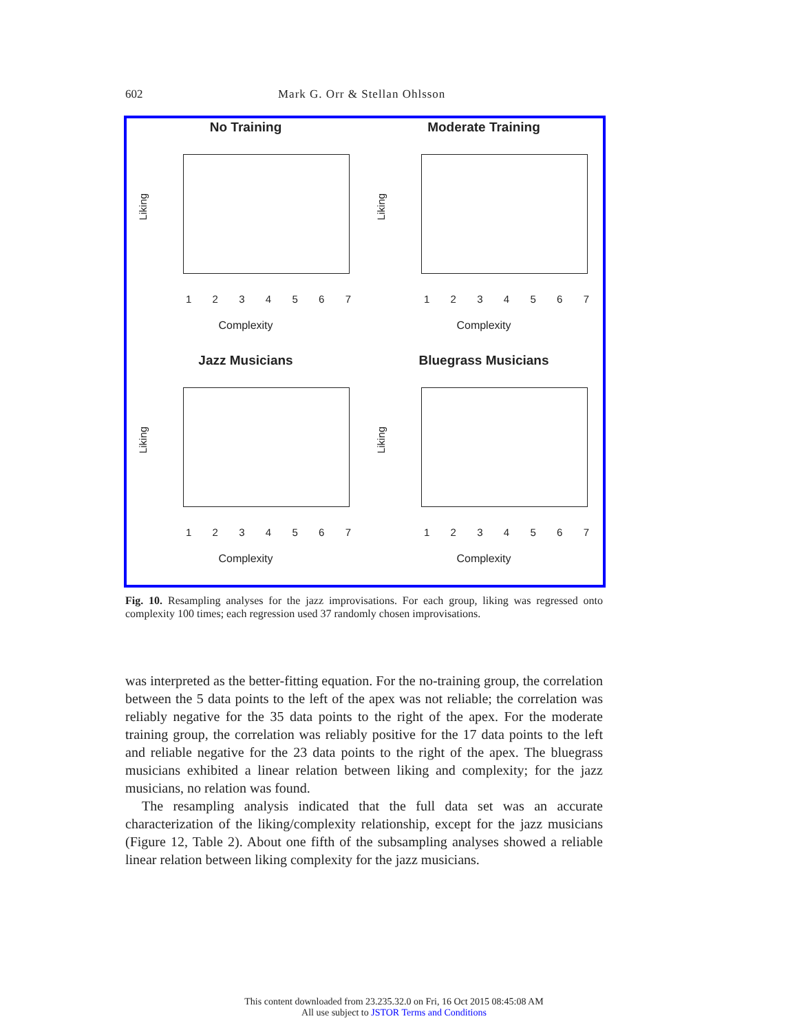602 Mark G. Orr & Stellan Ohlsson
No Training
Liking
1234567
Complexity
Moderate Training
Liking
1234567
Complexity
Jazz Musicians
Liking
1234567
Complexity
Bluegrass Musicians
Liking
1234567
Complexity
Fig. 10. Resampling analyses for the jazz improvisations. For each group, liking was regressed onto complexity 100 times; each regression used 37 randomly chosen improvisations.
was interpreted as the better-fitting equation. For the no-training group, the correlation between the 5 data points to the left of the apex was not reliable; the correlation was reliably negative for the 35 data points to the right of the apex. For the moderate training group, the correlation was reliably positive for the 17 data points to the left and reliable negative for the 23 data points to the right of the apex. The bluegrass musicians exhibited a linear relation between liking and complexity; for the jazz musicians, no relation was found.
The resampling analysis indicated that the full data set was an accurate characterization of the liking/complexity relationship, except for the jazz musicians (Figure 12, Table 2). About one fifth of the subsampling analyses showed a reliable linear relation between liking complexity for the jazz musicians.
This content downloaded from 23.235.32.0 on Fri, 16 Oct 2015 08:45:08 AM
All use subject to JSTOR Terms and Conditions